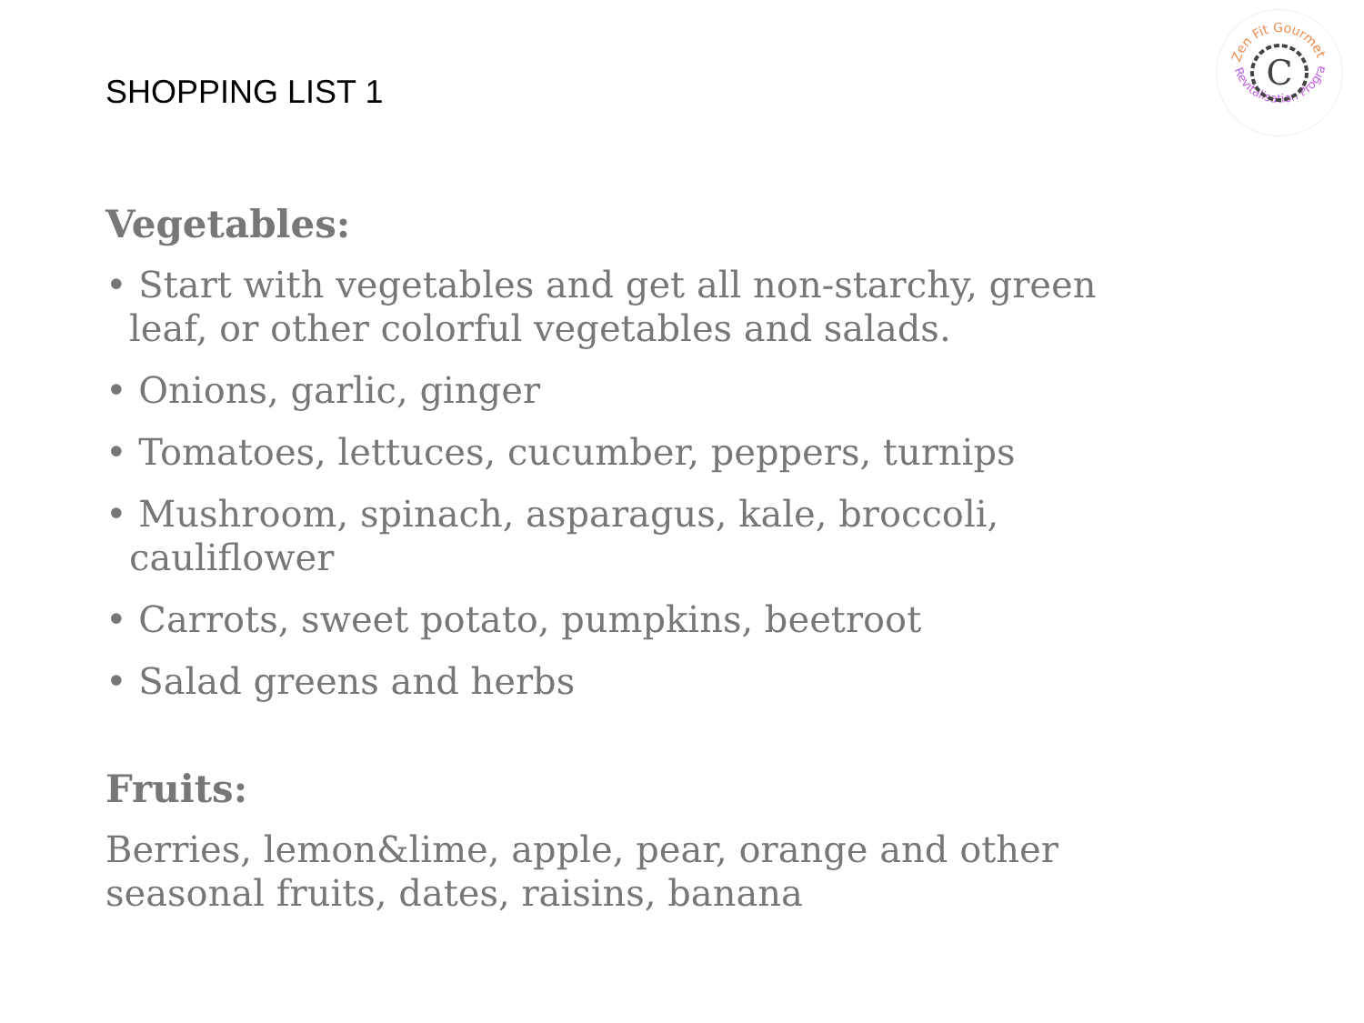SHOPPING LIST 1
Zen Fit Gourmet
Revitalisation Program
C
Vegetables:
• Start with vegetables and get all non-starchy, green leaf, or other colorful vegetables and salads.
• Onions, garlic, ginger
• Tomatoes, lettuces, cucumber, peppers, turnips
• Mushroom, spinach, asparagus, kale, broccoli, cauliflower
• Carrots, sweet potato, pumpkins, beetroot
• Salad greens and herbs
Fruits:
Berries, lemon&lime, apple, pear, orange and other seasonal fruits, dates, raisins, banana